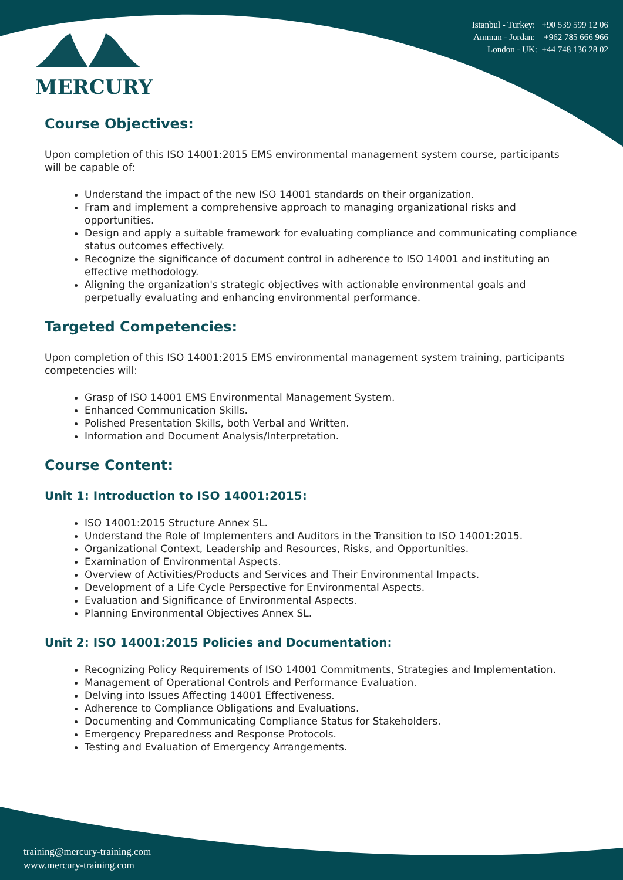MERCURY
Istanbul - Turkey: +90 539 599 12 06
Amman - Jordan: +962 785 666 966
London - UK: +44 748 136 28 02
Course Objectives:
Upon completion of this ISO 14001:2015 EMS environmental management system course, participants will be capable of:
Understand the impact of the new ISO 14001 standards on their organization.
Fram and implement a comprehensive approach to managing organizational risks and opportunities.
Design and apply a suitable framework for evaluating compliance and communicating compliance status outcomes effectively.
Recognize the significance of document control in adherence to ISO 14001 and instituting an effective methodology.
Aligning the organization's strategic objectives with actionable environmental goals and perpetually evaluating and enhancing environmental performance.
Targeted Competencies:
Upon completion of this ISO 14001:2015 EMS environmental management system training, participants competencies will:
Grasp of ISO 14001 EMS Environmental Management System.
Enhanced Communication Skills.
Polished Presentation Skills, both Verbal and Written.
Information and Document Analysis/Interpretation.
Course Content:
Unit 1: Introduction to ISO 14001:2015:
ISO 14001:2015 Structure Annex SL.
Understand the Role of Implementers and Auditors in the Transition to ISO 14001:2015.
Organizational Context, Leadership and Resources, Risks, and Opportunities.
Examination of Environmental Aspects.
Overview of Activities/Products and Services and Their Environmental Impacts.
Development of a Life Cycle Perspective for Environmental Aspects.
Evaluation and Significance of Environmental Aspects.
Planning Environmental Objectives Annex SL.
Unit 2: ISO 14001:2015 Policies and Documentation:
Recognizing Policy Requirements of ISO 14001 Commitments, Strategies and Implementation.
Management of Operational Controls and Performance Evaluation.
Delving into Issues Affecting 14001 Effectiveness.
Adherence to Compliance Obligations and Evaluations.
Documenting and Communicating Compliance Status for Stakeholders.
Emergency Preparedness and Response Protocols.
Testing and Evaluation of Emergency Arrangements.
training@mercury-training.com
www.mercury-training.com